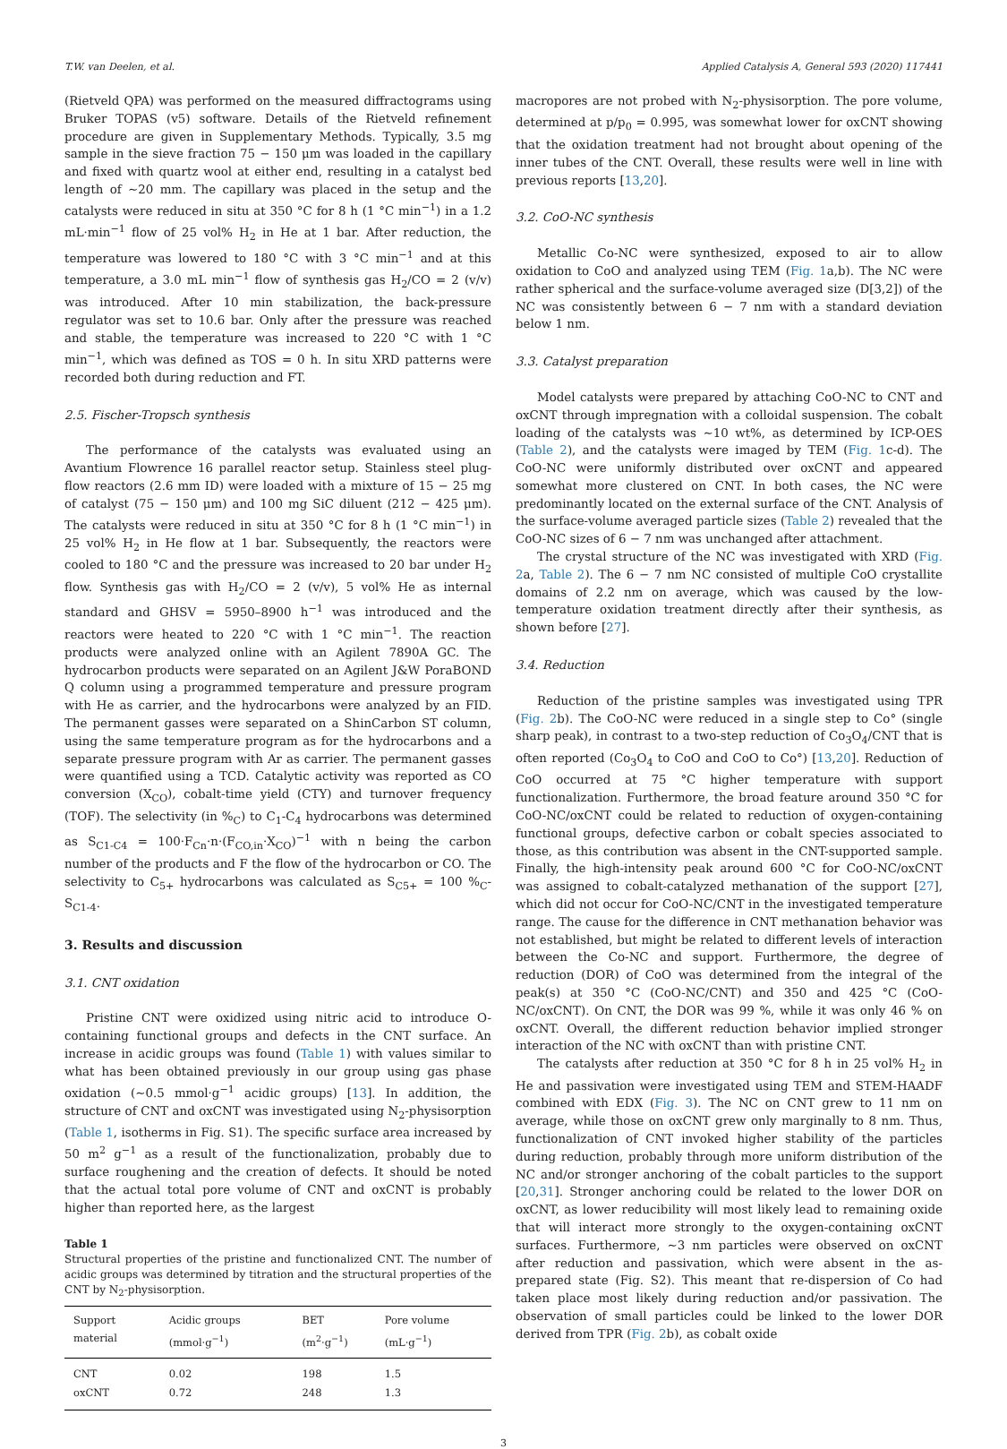T.W. van Deelen, et al. Applied Catalysis A, General 593 (2020) 117441
(Rietveld QPA) was performed on the measured diffractograms using Bruker TOPAS (v5) software. Details of the Rietveld refinement procedure are given in Supplementary Methods. Typically, 3.5 mg sample in the sieve fraction 75 − 150 μm was loaded in the capillary and fixed with quartz wool at either end, resulting in a catalyst bed length of ∼20 mm. The capillary was placed in the setup and the catalysts were reduced in situ at 350 °C for 8 h (1 °C min<sup>−1</sup>) in a 1.2 mL·min<sup>−1</sup> flow of 25 vol% H<sub>2</sub> in He at 1 bar. After reduction, the temperature was lowered to 180 °C with 3 °C min<sup>−1</sup> and at this temperature, a 3.0 mL min<sup>−1</sup> flow of synthesis gas H<sub>2</sub>/CO = 2 (v/v) was introduced. After 10 min stabilization, the back-pressure regulator was set to 10.6 bar. Only after the pressure was reached and stable, the temperature was increased to 220 °C with 1 °C min<sup>−1</sup>, which was defined as TOS = 0 h. In situ XRD patterns were recorded both during reduction and FT.
2.5. Fischer-Tropsch synthesis
The performance of the catalysts was evaluated using an Avantium Flowrence 16 parallel reactor setup. Stainless steel plug-flow reactors (2.6 mm ID) were loaded with a mixture of 15 − 25 mg of catalyst (75 − 150 μm) and 100 mg SiC diluent (212 − 425 μm). The catalysts were reduced in situ at 350 °C for 8 h (1 °C min<sup>−1</sup>) in 25 vol% H<sub>2</sub> in He flow at 1 bar. Subsequently, the reactors were cooled to 180 °C and the pressure was increased to 20 bar under H<sub>2</sub> flow. Synthesis gas with H<sub>2</sub>/CO = 2 (v/v), 5 vol% He as internal standard and GHSV = 5950–8900 h<sup>−1</sup> was introduced and the reactors were heated to 220 °C with 1 °C min<sup>−1</sup>. The reaction products were analyzed online with an Agilent 7890A GC. The hydrocarbon products were separated on an Agilent J&W PoraBOND Q column using a programmed temperature and pressure program with He as carrier, and the hydrocarbons were analyzed by an FID. The permanent gasses were separated on a ShinCarbon ST column, using the same temperature program as for the hydrocarbons and a separate pressure program with Ar as carrier. The permanent gasses were quantified using a TCD. Catalytic activity was reported as CO conversion (X<sub>CO</sub>), cobalt-time yield (CTY) and turnover frequency (TOF). The selectivity (in %<sub>C</sub>) to C<sub>1</sub>-C<sub>4</sub> hydrocarbons was determined as S<sub>C1-C4</sub> = 100·F<sub>Cn</sub>·n·(F<sub>CO,in</sub>·X<sub>CO</sub>)<sup>−1</sup> with n being the carbon number of the products and F the flow of the hydrocarbon or CO. The selectivity to C<sub>5+</sub> hydrocarbons was calculated as S<sub>C5+</sub> = 100 %<sub>C</sub>-S<sub>C1-4</sub>.
3. Results and discussion
3.1. CNT oxidation
Pristine CNT were oxidized using nitric acid to introduce O-containing functional groups and defects in the CNT surface. An increase in acidic groups was found (Table 1) with values similar to what has been obtained previously in our group using gas phase oxidation (∼0.5 mmol·g<sup>−1</sup> acidic groups) [13]. In addition, the structure of CNT and oxCNT was investigated using N<sub>2</sub>-physisorption (Table 1, isotherms in Fig. S1). The specific surface area increased by 50 m<sup>2</sup> g<sup>−1</sup> as a result of the functionalization, probably due to surface roughening and the creation of defects. It should be noted that the actual total pore volume of CNT and oxCNT is probably higher than reported here, as the largest
Table 1
Structural properties of the pristine and functionalized CNT. The number of acidic groups was determined by titration and the structural properties of the CNT by N<sub>2</sub>-physisorption.
| Support material | Acidic groups (mmol·g<sup>−1</sup>) | BET (m<sup>2</sup>·g<sup>−1</sup>) | Pore volume (mL·g<sup>−1</sup>) |
| --- | --- | --- | --- |
| CNT | 0.02 | 198 | 1.5 |
| oxCNT | 0.72 | 248 | 1.3 |
macropores are not probed with N<sub>2</sub>-physisorption. The pore volume, determined at p/p<sub>0</sub> = 0.995, was somewhat lower for oxCNT showing that the oxidation treatment had not brought about opening of the inner tubes of the CNT. Overall, these results were well in line with previous reports [13,20].
3.2. CoO-NC synthesis
Metallic Co-NC were synthesized, exposed to air to allow oxidation to CoO and analyzed using TEM (Fig. 1a,b). The NC were rather spherical and the surface-volume averaged size (D[3,2]) of the NC was consistently between 6 − 7 nm with a standard deviation below 1 nm.
3.3. Catalyst preparation
Model catalysts were prepared by attaching CoO-NC to CNT and oxCNT through impregnation with a colloidal suspension. The cobalt loading of the catalysts was ∼10 wt%, as determined by ICP-OES (Table 2), and the catalysts were imaged by TEM (Fig. 1c-d). The CoO-NC were uniformly distributed over oxCNT and appeared somewhat more clustered on CNT. In both cases, the NC were predominantly located on the external surface of the CNT. Analysis of the surface-volume averaged particle sizes (Table 2) revealed that the CoO-NC sizes of 6 − 7 nm was unchanged after attachment.
The crystal structure of the NC was investigated with XRD (Fig. 2a, Table 2). The 6 − 7 nm NC consisted of multiple CoO crystallite domains of 2.2 nm on average, which was caused by the low-temperature oxidation treatment directly after their synthesis, as shown before [27].
3.4. Reduction
Reduction of the pristine samples was investigated using TPR (Fig. 2b). The CoO-NC were reduced in a single step to Co° (single sharp peak), in contrast to a two-step reduction of Co<sub>3</sub>O<sub>4</sub>/CNT that is often reported (Co<sub>3</sub>O<sub>4</sub> to CoO and CoO to Co°) [13,20]. Reduction of CoO occurred at 75 °C higher temperature with support functionalization. Furthermore, the broad feature around 350 °C for CoO-NC/oxCNT could be related to reduction of oxygen-containing functional groups, defective carbon or cobalt species associated to those, as this contribution was absent in the CNT-supported sample. Finally, the high-intensity peak around 600 °C for CoO-NC/oxCNT was assigned to cobalt-catalyzed methanation of the support [27], which did not occur for CoO-NC/CNT in the investigated temperature range. The cause for the difference in CNT methanation behavior was not established, but might be related to different levels of interaction between the Co-NC and support. Furthermore, the degree of reduction (DOR) of CoO was determined from the integral of the peak(s) at 350 °C (CoO-NC/CNT) and 350 and 425 °C (CoO-NC/oxCNT). On CNT, the DOR was 99 %, while it was only 46 % on oxCNT. Overall, the different reduction behavior implied stronger interaction of the NC with oxCNT than with pristine CNT.
The catalysts after reduction at 350 °C for 8 h in 25 vol% H<sub>2</sub> in He and passivation were investigated using TEM and STEM-HAADF combined with EDX (Fig. 3). The NC on CNT grew to 11 nm on average, while those on oxCNT grew only marginally to 8 nm. Thus, functionalization of CNT invoked higher stability of the particles during reduction, probably through more uniform distribution of the NC and/or stronger anchoring of the cobalt particles to the support [20,31]. Stronger anchoring could be related to the lower DOR on oxCNT, as lower reducibility will most likely lead to remaining oxide that will interact more strongly to the oxygen-containing oxCNT surfaces. Furthermore, ∼3 nm particles were observed on oxCNT after reduction and passivation, which were absent in the as-prepared state (Fig. S2). This meant that re-dispersion of Co had taken place most likely during reduction and/or passivation. The observation of small particles could be linked to the lower DOR derived from TPR (Fig. 2b), as cobalt oxide
3